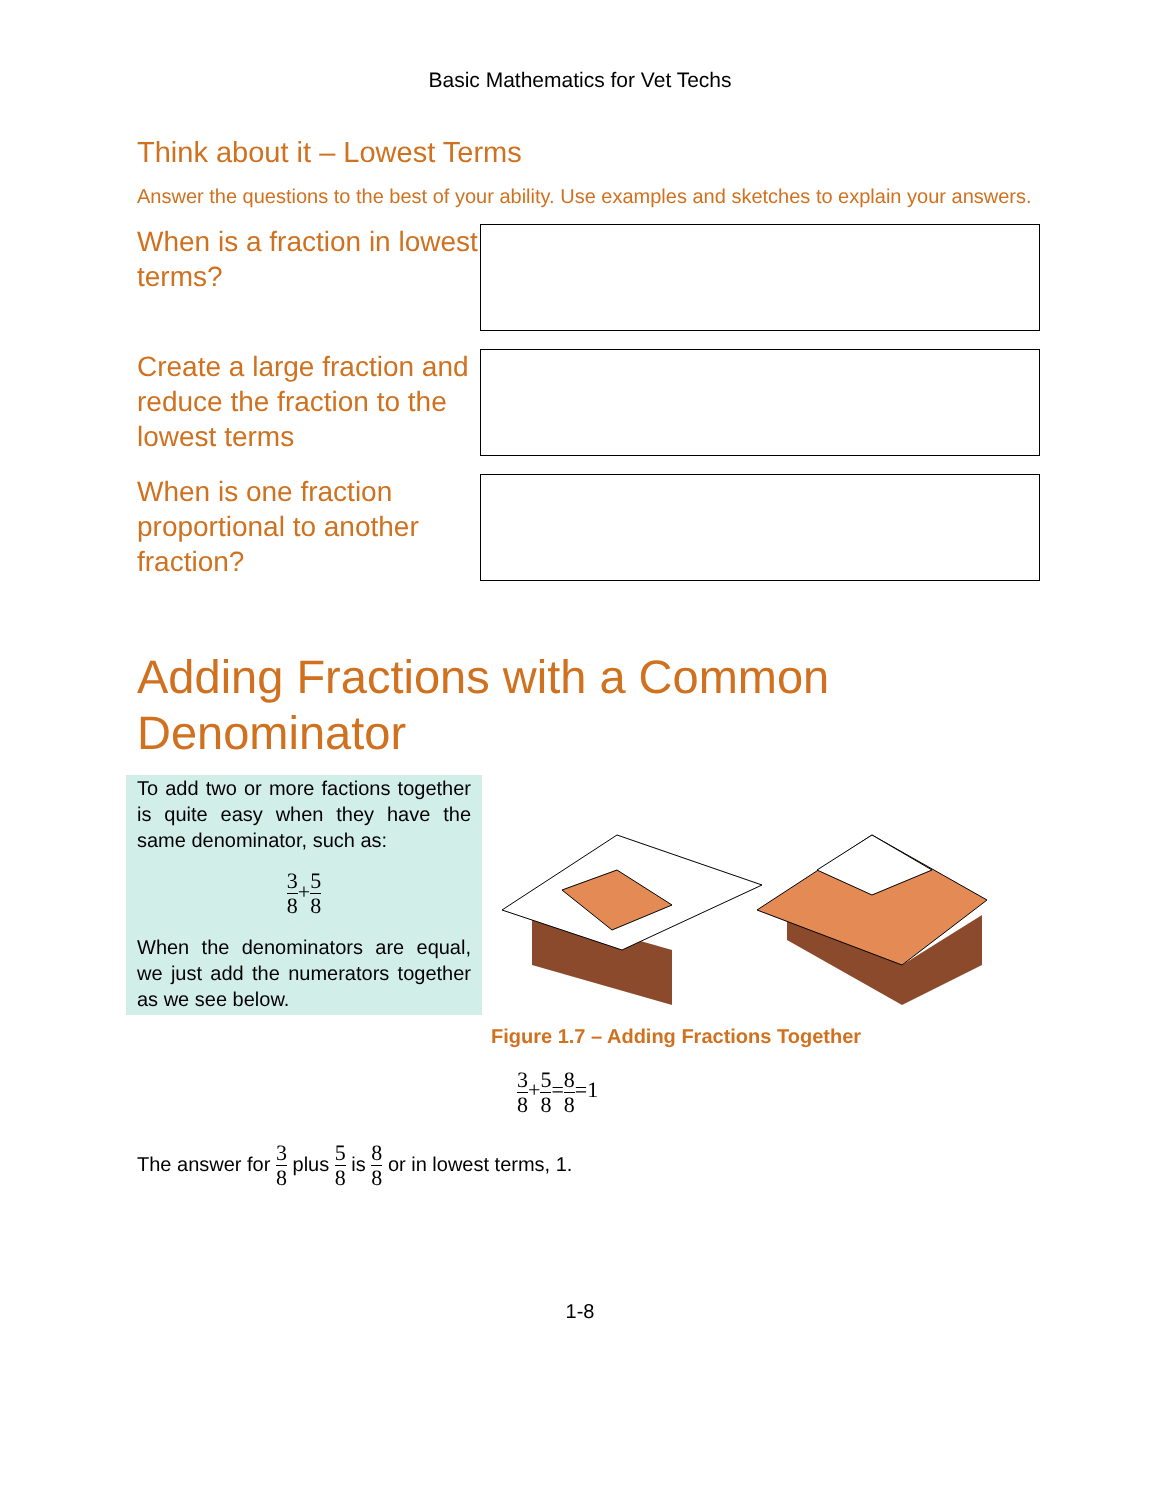Basic Mathematics for Vet Techs
Think about it – Lowest Terms
Answer the questions to the best of your ability. Use examples and sketches to explain your answers.
When is a fraction in lowest terms?
Create a large fraction and reduce the fraction to the lowest terms
When is one fraction proportional to another fraction?
Adding Fractions with a Common Denominator
To add two or more factions together is quite easy when they have the same denominator, such as:
3 8+5 8
When the denominators are equal, we just add the numerators together as we see below.
Figure 1.7 – Adding Fractions Together
3 8+5 8=8 8=1
The answer for 3 8 plus 5 8 is 8 8 or in lowest terms, 1.
1-8